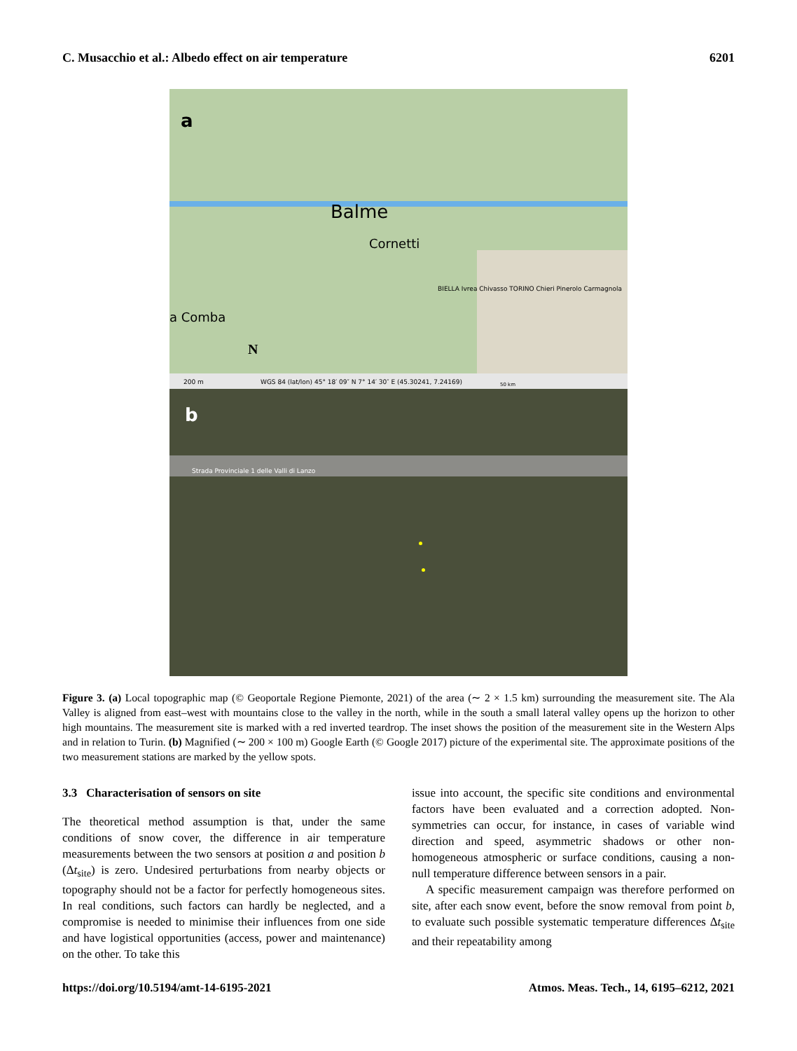C. Musacchio et al.: Albedo effect on air temperature 6201
a
Balme
Cornetti
a Comba
N
BIELLA Ivrea Chivasso TORINO Chieri Pinerolo Carmagnola
200 m WGS 84 (lat/lon) 45° 18′ 09″ N 7° 14′ 30″ E (45.30241, 7.24169) 50 km
b
Strada Provinciale 1 delle Valli di Lanzo
Figure 3. (a) Local topographic map (© Geoportale Regione Piemonte, 2021) of the area (∼ 2 × 1.5 km) surrounding the measurement site. The Ala Valley is aligned from east–west with mountains close to the valley in the north, while in the south a small lateral valley opens up the horizon to other high mountains. The measurement site is marked with a red inverted teardrop. The inset shows the position of the measurement site in the Western Alps and in relation to Turin. (b) Magnified (∼ 200 × 100 m) Google Earth (© Google 2017) picture of the experimental site. The approximate positions of the two measurement stations are marked by the yellow spots.
3.3 Characterisation of sensors on site
The theoretical method assumption is that, under the same conditions of snow cover, the difference in air temperature measurements between the two sensors at position a and position b (Δt<sub>site</sub>) is zero. Undesired perturbations from nearby objects or topography should not be a factor for perfectly homogeneous sites. In real conditions, such factors can hardly be neglected, and a compromise is needed to minimise their influences from one side and have logistical opportunities (access, power and maintenance) on the other. To take this
issue into account, the specific site conditions and environmental factors have been evaluated and a correction adopted. Non-symmetries can occur, for instance, in cases of variable wind direction and speed, asymmetric shadows or other non-homogeneous atmospheric or surface conditions, causing a non-null temperature difference between sensors in a pair.
A specific measurement campaign was therefore performed on site, after each snow event, before the snow removal from point b, to evaluate such possible systematic temperature differences Δt<sub>site</sub> and their repeatability among
https://doi.org/10.5194/amt-14-6195-2021 Atmos. Meas. Tech., 14, 6195–6212, 2021